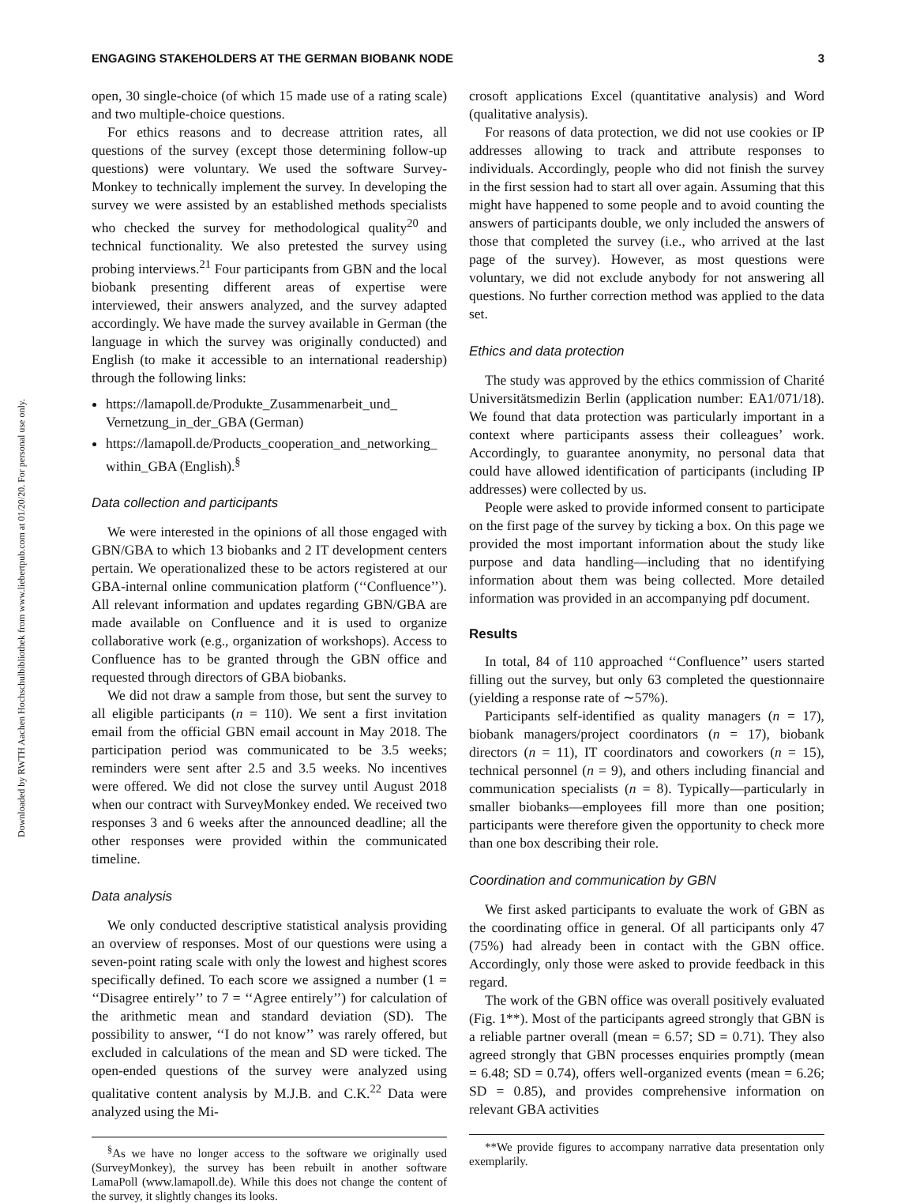Downloaded by RWTH Aachen Hochschulbibliothek from www.liebertpub.com at 01/20/20. For personal use only.
ENGAGING STAKEHOLDERS AT THE GERMAN BIOBANK NODE 3
open, 30 single-choice (of which 15 made use of a rating scale) and two multiple-choice questions.
For ethics reasons and to decrease attrition rates, all questions of the survey (except those determining follow-up questions) were voluntary. We used the software Survey-Monkey to technically implement the survey. In developing the survey we were assisted by an established methods specialists who checked the survey for methodological quality<sup>20</sup> and technical functionality. We also pretested the survey using probing interviews.<sup>21</sup> Four participants from GBN and the local biobank presenting different areas of expertise were interviewed, their answers analyzed, and the survey adapted accordingly. We have made the survey available in German (the language in which the survey was originally conducted) and English (to make it accessible to an international readership) through the following links:
https://lamapoll.de/Produkte_Zusammenarbeit_und_ Vernetzung_in_der_GBA (German)
https://lamapoll.de/Products_cooperation_and_networking_ within_GBA (English).<sup>§</sup>
Data collection and participants
We were interested in the opinions of all those engaged with GBN/GBA to which 13 biobanks and 2 IT development centers pertain. We operationalized these to be actors registered at our GBA-internal online communication platform (‘‘Confluence’’). All relevant information and updates regarding GBN/GBA are made available on Confluence and it is used to organize collaborative work (e.g., organization of workshops). Access to Confluence has to be granted through the GBN office and requested through directors of GBA biobanks.
We did not draw a sample from those, but sent the survey to all eligible participants (n = 110). We sent a first invitation email from the official GBN email account in May 2018. The participation period was communicated to be 3.5 weeks; reminders were sent after 2.5 and 3.5 weeks. No incentives were offered. We did not close the survey until August 2018 when our contract with SurveyMonkey ended. We received two responses 3 and 6 weeks after the announced deadline; all the other responses were provided within the communicated timeline.
Data analysis
We only conducted descriptive statistical analysis providing an overview of responses. Most of our questions were using a seven-point rating scale with only the lowest and highest scores specifically defined. To each score we assigned a number (1 = ‘‘Disagree entirely’’ to 7 = ‘‘Agree entirely’’) for calculation of the arithmetic mean and standard deviation (SD). The possibility to answer, ‘‘I do not know’’ was rarely offered, but excluded in calculations of the mean and SD were ticked. The open-ended questions of the survey were analyzed using qualitative content analysis by M.J.B. and C.K.<sup>22</sup> Data were analyzed using the Mi-
<sup>§</sup> As we have no longer access to the software we originally used (SurveyMonkey), the survey has been rebuilt in another software LamaPoll (www.lamapoll.de). While this does not change the content of the survey, it slightly changes its looks.
crosoft applications Excel (quantitative analysis) and Word (qualitative analysis).
For reasons of data protection, we did not use cookies or IP addresses allowing to track and attribute responses to individuals. Accordingly, people who did not finish the survey in the first session had to start all over again. Assuming that this might have happened to some people and to avoid counting the answers of participants double, we only included the answers of those that completed the survey (i.e., who arrived at the last page of the survey). However, as most questions were voluntary, we did not exclude anybody for not answering all questions. No further correction method was applied to the data set.
Ethics and data protection
The study was approved by the ethics commission of Charité Universitätsmedizin Berlin (application number: EA1/071/18). We found that data protection was particularly important in a context where participants assess their colleagues’ work. Accordingly, to guarantee anonymity, no personal data that could have allowed identification of participants (including IP addresses) were collected by us.
People were asked to provide informed consent to participate on the first page of the survey by ticking a box. On this page we provided the most important information about the study like purpose and data handling—including that no identifying information about them was being collected. More detailed information was provided in an accompanying pdf document.
Results
In total, 84 of 110 approached ‘‘Confluence’’ users started filling out the survey, but only 63 completed the questionnaire (yielding a response rate of ∼57%).
Participants self-identified as quality managers (n = 17), biobank managers/project coordinators (n = 17), biobank directors (n = 11), IT coordinators and coworkers (n = 15), technical personnel (n = 9), and others including financial and communication specialists (n = 8). Typically—particularly in smaller biobanks—employees fill more than one position; participants were therefore given the opportunity to check more than one box describing their role.
Coordination and communication by GBN
We first asked participants to evaluate the work of GBN as the coordinating office in general. Of all participants only 47 (75%) had already been in contact with the GBN office. Accordingly, only those were asked to provide feedback in this regard.
The work of the GBN office was overall positively evaluated (Fig. 1**). Most of the participants agreed strongly that GBN is a reliable partner overall (mean = 6.57; SD = 0.71). They also agreed strongly that GBN processes enquiries promptly (mean = 6.48; SD = 0.74), offers well-organized events (mean = 6.26; SD = 0.85), and provides comprehensive information on relevant GBA activities
**We provide figures to accompany narrative data presentation only exemplarily.